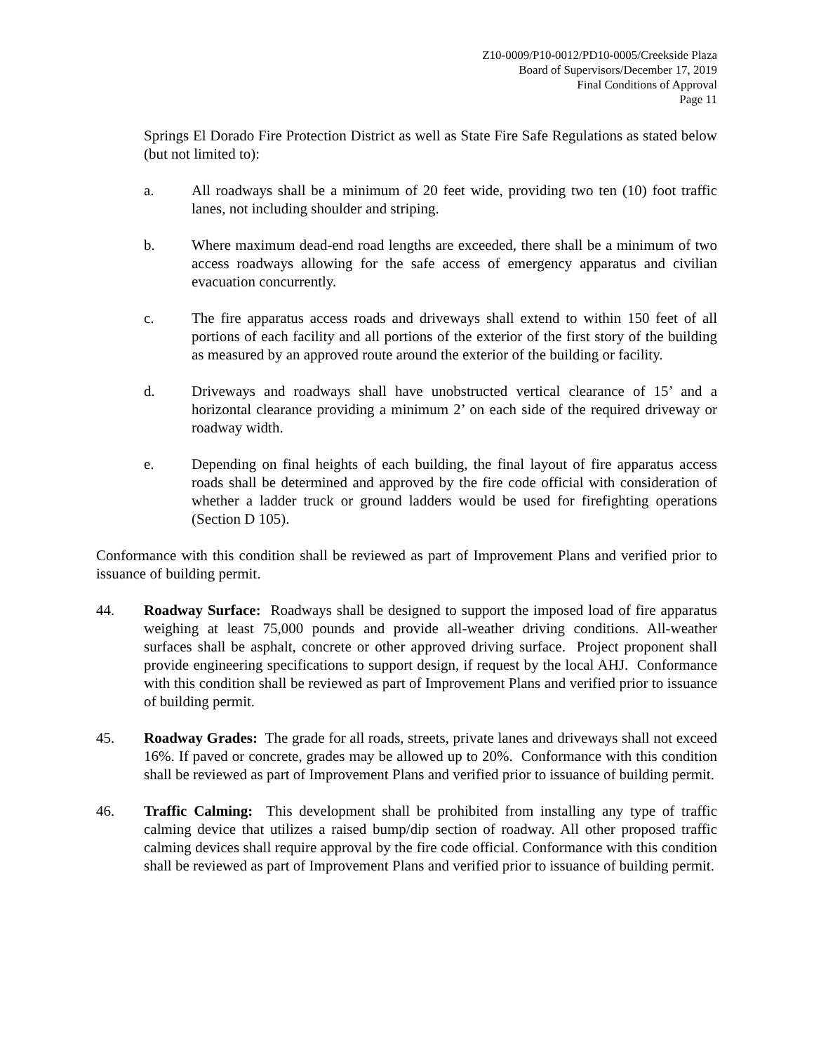Z10-0009/P10-0012/PD10-0005/Creekside Plaza
Board of Supervisors/December 17, 2019
Final Conditions of Approval
Page 11
Springs El Dorado Fire Protection District as well as State Fire Safe Regulations as stated below (but not limited to):
a. All roadways shall be a minimum of 20 feet wide, providing two ten (10) foot traffic lanes, not including shoulder and striping.
b. Where maximum dead-end road lengths are exceeded, there shall be a minimum of two access roadways allowing for the safe access of emergency apparatus and civilian evacuation concurrently.
c. The fire apparatus access roads and driveways shall extend to within 150 feet of all portions of each facility and all portions of the exterior of the first story of the building as measured by an approved route around the exterior of the building or facility.
d. Driveways and roadways shall have unobstructed vertical clearance of 15’ and a horizontal clearance providing a minimum 2’ on each side of the required driveway or roadway width.
e. Depending on final heights of each building, the final layout of fire apparatus access roads shall be determined and approved by the fire code official with consideration of whether a ladder truck or ground ladders would be used for firefighting operations (Section D 105).
Conformance with this condition shall be reviewed as part of Improvement Plans and verified prior to issuance of building permit.
44. Roadway Surface: Roadways shall be designed to support the imposed load of fire apparatus weighing at least 75,000 pounds and provide all-weather driving conditions. All-weather surfaces shall be asphalt, concrete or other approved driving surface. Project proponent shall provide engineering specifications to support design, if request by the local AHJ. Conformance with this condition shall be reviewed as part of Improvement Plans and verified prior to issuance of building permit.
45. Roadway Grades: The grade for all roads, streets, private lanes and driveways shall not exceed 16%. If paved or concrete, grades may be allowed up to 20%. Conformance with this condition shall be reviewed as part of Improvement Plans and verified prior to issuance of building permit.
46. Traffic Calming: This development shall be prohibited from installing any type of traffic calming device that utilizes a raised bump/dip section of roadway. All other proposed traffic calming devices shall require approval by the fire code official. Conformance with this condition shall be reviewed as part of Improvement Plans and verified prior to issuance of building permit.